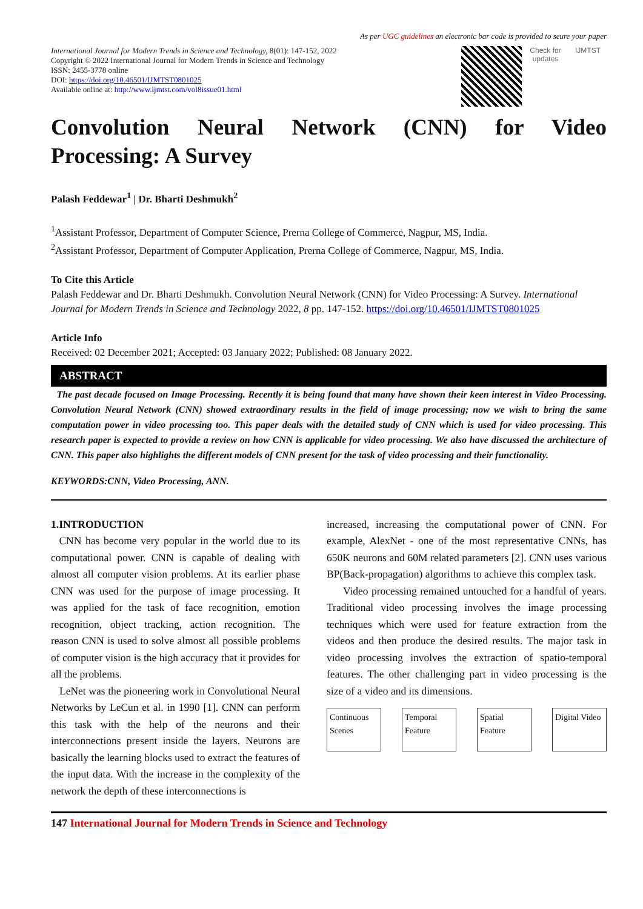As per UGC guidelines an electronic bar code is provided to seure your paper
International Journal for Modern Trends in Science and Technology, 8(01): 147-152, 2022
Copyright © 2022 International Journal for Modern Trends in Science and Technology
ISSN: 2455-3778 online
DOI: https://doi.org/10.46501/IJMTST0801025
Available online at: http://www.ijmtst.com/vol8issue01.html
Check for updates
IJMTST
Convolution Neural Network (CNN) for Video Processing: A Survey
Palash Feddewar<sup>1</sup> | Dr. Bharti Deshmukh<sup>2</sup>
<sup>1</sup> Assistant Professor, Department of Computer Science, Prerna College of Commerce, Nagpur, MS, India.
<sup>2</sup> Assistant Professor, Department of Computer Application, Prerna College of Commerce, Nagpur, MS, India.
To Cite this Article
Palash Feddewar and Dr. Bharti Deshmukh. Convolution Neural Network (CNN) for Video Processing: A Survey. International Journal for Modern Trends in Science and Technology 2022, 8 pp. 147-152. https://doi.org/10.46501/IJMTST0801025
Article Info
Received: 02 December 2021; Accepted: 03 January 2022; Published: 08 January 2022.
ABSTRACT
The past decade focused on Image Processing. Recently it is being found that many have shown their keen interest in Video Processing. Convolution Neural Network (CNN) showed extraordinary results in the field of image processing; now we wish to bring the same computation power in video processing too. This paper deals with the detailed study of CNN which is used for video processing. This research paper is expected to provide a review on how CNN is applicable for video processing. We also have discussed the architecture of CNN. This paper also highlights the different models of CNN present for the task of video processing and their functionality.
KEYWORDS:CNN, Video Processing, ANN.
1.INTRODUCTION
CNN has become very popular in the world due to its computational power. CNN is capable of dealing with almost all computer vision problems. At its earlier phase CNN was used for the purpose of image processing. It was applied for the task of face recognition, emotion recognition, object tracking, action recognition. The reason CNN is used to solve almost all possible problems of computer vision is the high accuracy that it provides for all the problems.
LeNet was the pioneering work in Convolutional Neural Networks by LeCun et al. in 1990 [1]. CNN can perform this task with the help of the neurons and their interconnections present inside the layers. Neurons are basically the learning blocks used to extract the features of the input data. With the increase in the complexity of the network the depth of these interconnections is
increased, increasing the computational power of CNN. For example, AlexNet - one of the most representative CNNs, has 650K neurons and 60M related parameters [2]. CNN uses various BP(Back-propagation) algorithms to achieve this complex task.
Video processing remained untouched for a handful of years. Traditional video processing involves the image processing techniques which were used for feature extraction from the videos and then produce the desired results. The major task in video processing involves the extraction of spatio-temporal features. The other challenging part in video processing is the size of a video and its dimensions.
Continuous Scenes
Temporal Feature
Spatial Feature
Digital Video
147 International Journal for Modern Trends in Science and Technology